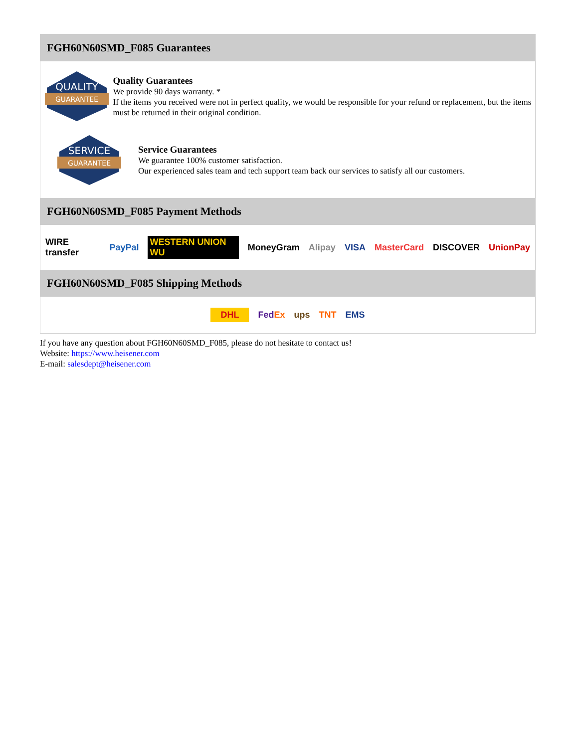FGH60N60SMD_F085 Guarantees
QUALITY
GUARANTEE
Quality Guarantees
We provide 90 days warranty. *
If the items you received were not in perfect quality, we would be responsible for your refund or replacement, but the items must be returned in their original condition.
SERVICE
GUARANTEE
Service Guarantees
We guarantee 100% customer satisfaction.
Our experienced sales team and tech support team back our services to satisfy all our customers.
FGH60N60SMD_F085 Payment Methods
WIRE transfer PayPal WESTERN UNION WU MoneyGram Alipay VISA MasterCard DISCOVER UnionPay
FGH60N60SMD_F085 Shipping Methods
DHL FedEx ups TNT EMS
If you have any question about FGH60N60SMD_F085, please do not hesitate to contact us!
Website: https://www.heisener.com
E-mail: salesdept@heisener.com